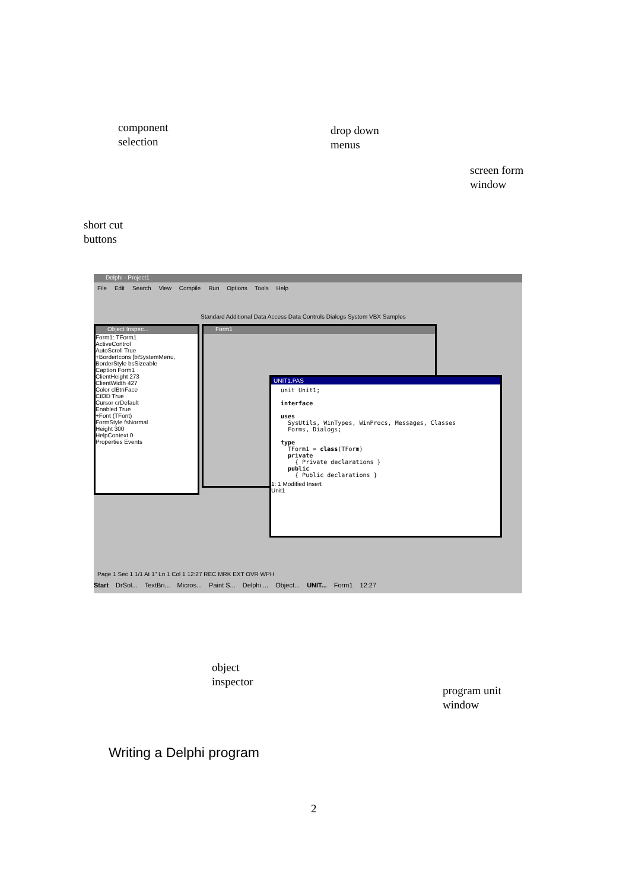component
selection
drop down
menus
screen form
window
short cut
buttons
Delphi - Project1
File Edit Search View Compile Run Options Tools Help
Standard Additional Data Access Data Controls Dialogs System VBX Samples
Object Inspec...
Form1: TForm1
ActiveControl
AutoScroll True
+BorderIcons [biSystemMenu,
BorderStyle bsSizeable
Caption Form1
ClientHeight 273
ClientWidth 427
Color clBtnFace
Ctl3D True
Cursor crDefault
Enabled True
+Font (TFont)
FormStyle fsNormal
Height 300
HelpContext 0
Properties Events
Form1
UNIT1.PAS
unit Unit1;

interface

uses
  SysUtils, WinTypes, WinProcs, Messages, Classes
  Forms, Dialogs;

type
  TForm1 = class(TForm)
  private
    { Private declarations }
  public
    { Public declarations }
1: 1 Modified Insert
Unit1
Page 1 Sec 1 1/1 At 1" Ln 1 Col 1 12:27 REC MRK EXT OVR WPH
Start DrSol... TextBri... Micros... Paint S... Delphi ... Object... UNIT... Form1 12:27
object
inspector
program unit
window
Writing a Delphi program
2